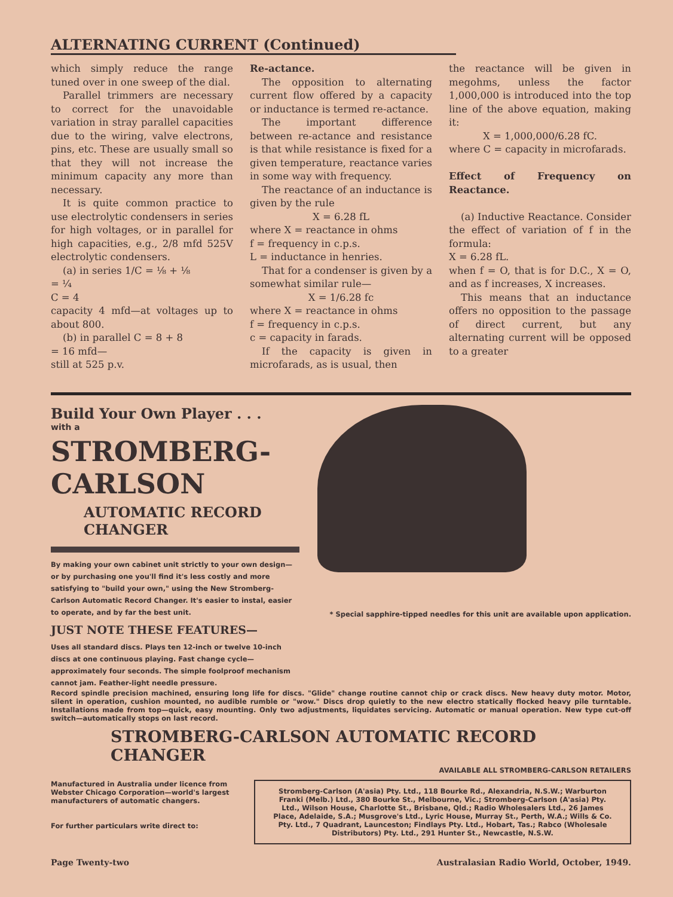ALTERNATING CURRENT (Continued)
which simply reduce the range tuned over in one sweep of the dial.
Parallel trimmers are necessary to correct for the unavoidable variation in stray parallel capacities due to the wiring, valve electrons, pins, etc. These are usually small so that they will not increase the minimum capacity any more than necessary.
It is quite common practice to use electrolytic condensers in series for high voltages, or in parallel for high capacities, e.g., 2/8 mfd 525V electrolytic condensers.
(a) in series 1/C = ⅛ + ⅛
= ¼
C = 4
capacity 4 mfd—at voltages up to about 800.
(b) in parallel C = 8 + 8
= 16 mfd—
still at 525 p.v.
Re-actance.
The opposition to alternating current flow offered by a capacity or inductance is termed re-actance.
The important difference between re-actance and resistance is that while resistance is fixed for a given temperature, reactance varies in some way with frequency.
The reactance of an inductance is given by the rule
X = 6.28 fL
where X = reactance in ohms
f = frequency in c.p.s.
L = inductance in henries.
That for a condenser is given by a somewhat similar rule—
X = 1/6.28 fc
where X = reactance in ohms
f = frequency in c.p.s.
c = capacity in farads.
If the capacity is given in microfarads, as is usual, then
the reactance will be given in megohms, unless the factor 1,000,000 is introduced into the top line of the above equation, making it:
X = 1,000,000/6.28 fC.
where C = capacity in microfarads.
Effect of Frequency on Reactance.
(a) Inductive Reactance. Consider the effect of variation of f in the formula:
X = 6.28 fL.
when f = O, that is for D.C., X = O, and as f increases, X increases.
This means that an inductance offers no opposition to the passage of direct current, but any alternating current will be opposed to a greater
Build Your Own Player . . .
with a
STROMBERG-CARLSON
AUTOMATIC RECORD CHANGER
By making your own cabinet unit strictly to your own design—or by purchasing one you'll find it's less costly and more satisfying to "build your own," using the New Stromberg-Carlson Automatic Record Changer. It's easier to instal, easier to operate, and by far the best unit.
JUST NOTE THESE FEATURES—
Uses all standard discs. Plays ten 12-inch or twelve 10-inch discs at one continuous playing. Fast change cycle—approximately four seconds. The simple foolproof mechanism cannot jam. Feather-light needle pressure.
* Special sapphire-tipped needles for this unit are available upon application.
Record spindle precision machined, ensuring long life for discs. "Glide" change routine cannot chip or crack discs. New heavy duty motor. Motor, silent in operation, cushion mounted, no audible rumble or "wow." Discs drop quietly to the new electro statically flocked heavy pile turntable. Installations made from top—quick, easy mounting. Only two adjustments, liquidates servicing. Automatic or manual operation. New type cut-off switch—automatically stops on last record.
STROMBERG-CARLSON AUTOMATIC RECORD CHANGER
AVAILABLE ALL STROMBERG-CARLSON RETAILERS
Manufactured in Australia under licence from Webster Chicago Corporation—world's largest manufacturers of automatic changers.
For further particulars write direct to:
Stromberg-Carlson (A'asia) Pty. Ltd., 118 Bourke Rd., Alexandria, N.S.W.; Warburton Franki (Melb.) Ltd., 380 Bourke St., Melbourne, Vic.; Stromberg-Carlson (A'asia) Pty. Ltd., Wilson House, Charlotte St., Brisbane, Qld.; Radio Wholesalers Ltd., 26 James Place, Adelaide, S.A.; Musgrove's Ltd., Lyric House, Murray St., Perth, W.A.; Wills & Co. Pty. Ltd., 7 Quadrant, Launceston; Findlays Pty. Ltd., Hobart, Tas.; Rabco (Wholesale Distributors) Pty. Ltd., 291 Hunter St., Newcastle, N.S.W.
Page Twenty-two Australasian Radio World, October, 1949.